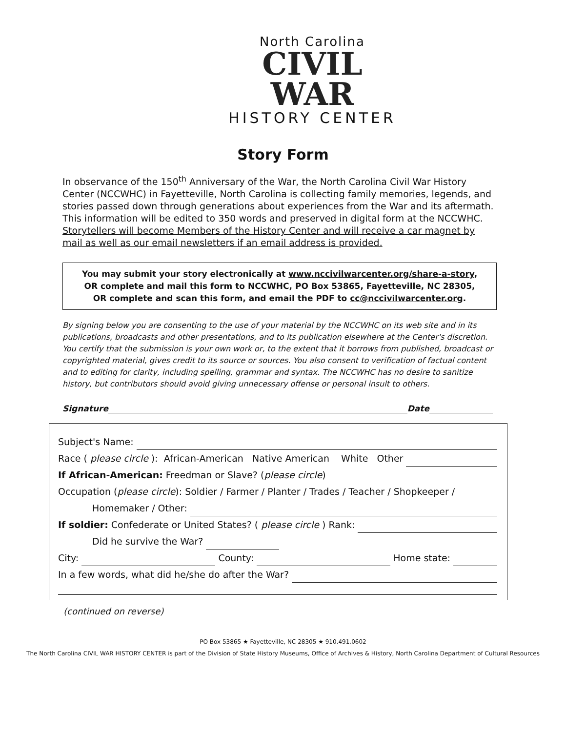North Carolina
CIVIL
WAR
HISTORY CENTER
Story Form
In observance of the 150<sup>th</sup> Anniversary of the War, the North Carolina Civil War History Center (NCCWHC) in Fayetteville, North Carolina is collecting family memories, legends, and stories passed down through generations about experiences from the War and its aftermath. This information will be edited to 350 words and preserved in digital form at the NCCWHC. Storytellers will become Members of the History Center and will receive a car magnet by mail as well as our email newsletters if an email address is provided.
You may submit your story electronically at www.nccivilwarcenter.org/share-a-story,
OR complete and mail this form to NCCWHC, PO Box 53865, Fayetteville, NC 28305,
OR complete and scan this form, and email the PDF to cc@nccivilwarcenter.org.
By signing below you are consenting to the use of your material by the NCCWHC on its web site and in its publications, broadcasts and other presentations, and to its publication elsewhere at the Center's discretion. You certify that the submission is your own work or, to the extent that it borrows from published, broadcast or copyrighted material, gives credit to its source or sources. You also consent to verification of factual content and to editing for clarity, including spelling, grammar and syntax. The NCCWHC has no desire to sanitize history, but contributors should avoid giving unnecessary offense or personal insult to others.
Signature Date
Subject's Name:
Race (please circle): African-American Native American White Other
If African-American: Freedman or Slave? (please circle)
Occupation (please circle): Soldier / Farmer / Planter / Trades / Teacher / Shopkeeper /
Homemaker / Other:
If soldier: Confederate or United States? (please circle) Rank:
Did he survive the War?
City: County: Home state:
In a few words, what did he/she do after the War?
(continued on reverse)
PO Box 53865 ★ Fayetteville, NC 28305 ★ 910.491.0602
The North Carolina CIVIL WAR HISTORY CENTER is part of the Division of State History Museums, Office of Archives & History, North Carolina Department of Cultural Resources